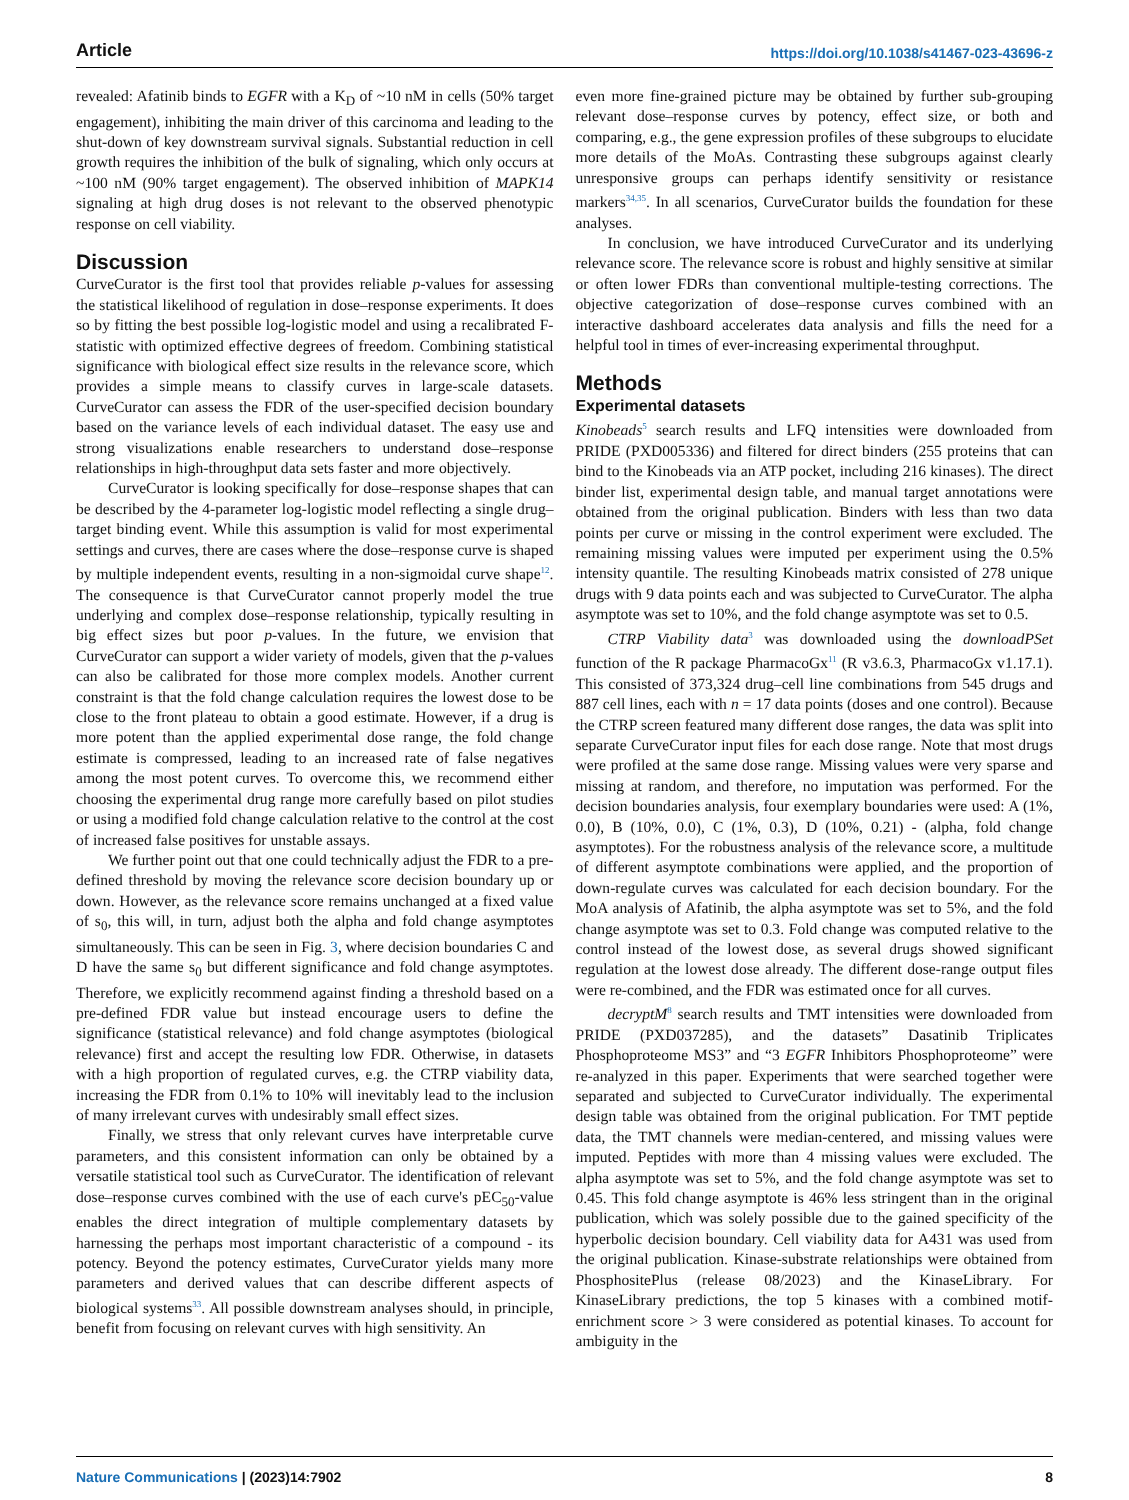Article https://doi.org/10.1038/s41467-023-43696-z
revealed: Afatinib binds to EGFR with a K<sub>D</sub> of ~10 nM in cells (50% target engagement), inhibiting the main driver of this carcinoma and leading to the shut-down of key downstream survival signals. Substantial reduction in cell growth requires the inhibition of the bulk of signaling, which only occurs at ~100 nM (90% target engagement). The observed inhibition of MAPK14 signaling at high drug doses is not relevant to the observed phenotypic response on cell viability.
Discussion
CurveCurator is the first tool that provides reliable p-values for assessing the statistical likelihood of regulation in dose–response experiments. It does so by fitting the best possible log-logistic model and using a recalibrated F-statistic with optimized effective degrees of freedom. Combining statistical significance with biological effect size results in the relevance score, which provides a simple means to classify curves in large-scale datasets. CurveCurator can assess the FDR of the user-specified decision boundary based on the variance levels of each individual dataset. The easy use and strong visualizations enable researchers to understand dose–response relationships in high-throughput data sets faster and more objectively.
CurveCurator is looking specifically for dose–response shapes that can be described by the 4-parameter log-logistic model reflecting a single drug–target binding event. While this assumption is valid for most experimental settings and curves, there are cases where the dose–response curve is shaped by multiple independent events, resulting in a non-sigmoidal curve shape<sup>12</sup>. The consequence is that CurveCurator cannot properly model the true underlying and complex dose–response relationship, typically resulting in big effect sizes but poor p-values. In the future, we envision that CurveCurator can support a wider variety of models, given that the p-values can also be calibrated for those more complex models. Another current constraint is that the fold change calculation requires the lowest dose to be close to the front plateau to obtain a good estimate. However, if a drug is more potent than the applied experimental dose range, the fold change estimate is compressed, leading to an increased rate of false negatives among the most potent curves. To overcome this, we recommend either choosing the experimental drug range more carefully based on pilot studies or using a modified fold change calculation relative to the control at the cost of increased false positives for unstable assays.
We further point out that one could technically adjust the FDR to a pre-defined threshold by moving the relevance score decision boundary up or down. However, as the relevance score remains unchanged at a fixed value of s<sub>0</sub>, this will, in turn, adjust both the alpha and fold change asymptotes simultaneously. This can be seen in Fig. 3, where decision boundaries C and D have the same s<sub>0</sub> but different significance and fold change asymptotes. Therefore, we explicitly recommend against finding a threshold based on a pre-defined FDR value but instead encourage users to define the significance (statistical relevance) and fold change asymptotes (biological relevance) first and accept the resulting low FDR. Otherwise, in datasets with a high proportion of regulated curves, e.g. the CTRP viability data, increasing the FDR from 0.1% to 10% will inevitably lead to the inclusion of many irrelevant curves with undesirably small effect sizes.
Finally, we stress that only relevant curves have interpretable curve parameters, and this consistent information can only be obtained by a versatile statistical tool such as CurveCurator. The identification of relevant dose–response curves combined with the use of each curve's pEC<sub>50</sub>-value enables the direct integration of multiple complementary datasets by harnessing the perhaps most important characteristic of a compound - its potency. Beyond the potency estimates, CurveCurator yields many more parameters and derived values that can describe different aspects of biological systems<sup>33</sup>. All possible downstream analyses should, in principle, benefit from focusing on relevant curves with high sensitivity. An
even more fine-grained picture may be obtained by further sub-grouping relevant dose–response curves by potency, effect size, or both and comparing, e.g., the gene expression profiles of these subgroups to elucidate more details of the MoAs. Contrasting these subgroups against clearly unresponsive groups can perhaps identify sensitivity or resistance markers<sup>34,35</sup>. In all scenarios, CurveCurator builds the foundation for these analyses.
In conclusion, we have introduced CurveCurator and its underlying relevance score. The relevance score is robust and highly sensitive at similar or often lower FDRs than conventional multiple-testing corrections. The objective categorization of dose–response curves combined with an interactive dashboard accelerates data analysis and fills the need for a helpful tool in times of ever-increasing experimental throughput.
Methods
Experimental datasets
Kinobeads<sup>5</sup> search results and LFQ intensities were downloaded from PRIDE (PXD005336) and filtered for direct binders (255 proteins that can bind to the Kinobeads via an ATP pocket, including 216 kinases). The direct binder list, experimental design table, and manual target annotations were obtained from the original publication. Binders with less than two data points per curve or missing in the control experiment were excluded. The remaining missing values were imputed per experiment using the 0.5% intensity quantile. The resulting Kinobeads matrix consisted of 278 unique drugs with 9 data points each and was subjected to CurveCurator. The alpha asymptote was set to 10%, and the fold change asymptote was set to 0.5.
CTRP Viability data<sup>3</sup> was downloaded using the downloadPSet function of the R package PharmacoGx<sup>11</sup> (R v3.6.3, PharmacoGx v1.17.1). This consisted of 373,324 drug–cell line combinations from 545 drugs and 887 cell lines, each with n = 17 data points (doses and one control). Because the CTRP screen featured many different dose ranges, the data was split into separate CurveCurator input files for each dose range. Note that most drugs were profiled at the same dose range. Missing values were very sparse and missing at random, and therefore, no imputation was performed. For the decision boundaries analysis, four exemplary boundaries were used: A (1%, 0.0), B (10%, 0.0), C (1%, 0.3), D (10%, 0.21) - (alpha, fold change asymptotes). For the robustness analysis of the relevance score, a multitude of different asymptote combinations were applied, and the proportion of down-regulate curves was calculated for each decision boundary. For the MoA analysis of Afatinib, the alpha asymptote was set to 5%, and the fold change asymptote was set to 0.3. Fold change was computed relative to the control instead of the lowest dose, as several drugs showed significant regulation at the lowest dose already. The different dose-range output files were re-combined, and the FDR was estimated once for all curves.
decryptM<sup>8</sup> search results and TMT intensities were downloaded from PRIDE (PXD037285), and the datasets” Dasatinib Triplicates Phosphoproteome MS3” and “3 EGFR Inhibitors Phosphoproteome” were re-analyzed in this paper. Experiments that were searched together were separated and subjected to CurveCurator individually. The experimental design table was obtained from the original publication. For TMT peptide data, the TMT channels were median-centered, and missing values were imputed. Peptides with more than 4 missing values were excluded. The alpha asymptote was set to 5%, and the fold change asymptote was set to 0.45. This fold change asymptote is 46% less stringent than in the original publication, which was solely possible due to the gained specificity of the hyperbolic decision boundary. Cell viability data for A431 was used from the original publication. Kinase-substrate relationships were obtained from PhosphositePlus (release 08/2023) and the KinaseLibrary. For KinaseLibrary predictions, the top 5 kinases with a combined motif-enrichment score > 3 were considered as potential kinases. To account for ambiguity in the
Nature Communications | (2023)14:7902
8